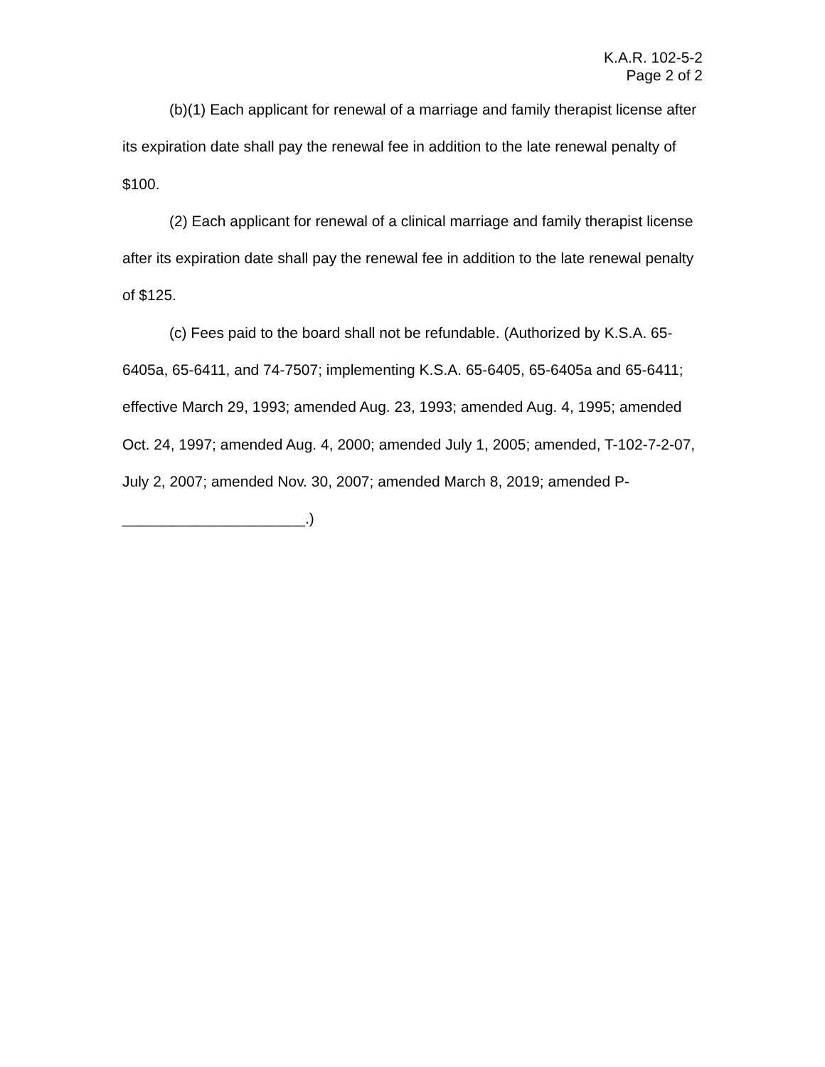K.A.R. 102-5-2
Page 2 of 2
(b)(1) Each applicant for renewal of a marriage and family therapist license after its expiration date shall pay the renewal fee in addition to the late renewal penalty of $100.
(2) Each applicant for renewal of a clinical marriage and family therapist license after its expiration date shall pay the renewal fee in addition to the late renewal penalty of $125.
(c) Fees paid to the board shall not be refundable. (Authorized by K.S.A. 65-6405a, 65-6411, and 74-7507; implementing K.S.A. 65-6405, 65-6405a and 65-6411; effective March 29, 1993; amended Aug. 23, 1993; amended Aug. 4, 1995; amended Oct. 24, 1997; amended Aug. 4, 2000; amended July 1, 2005; amended, T-102-7-2-07, July 2, 2007; amended Nov. 30, 2007; amended March 8, 2019; amended P-______________________.)